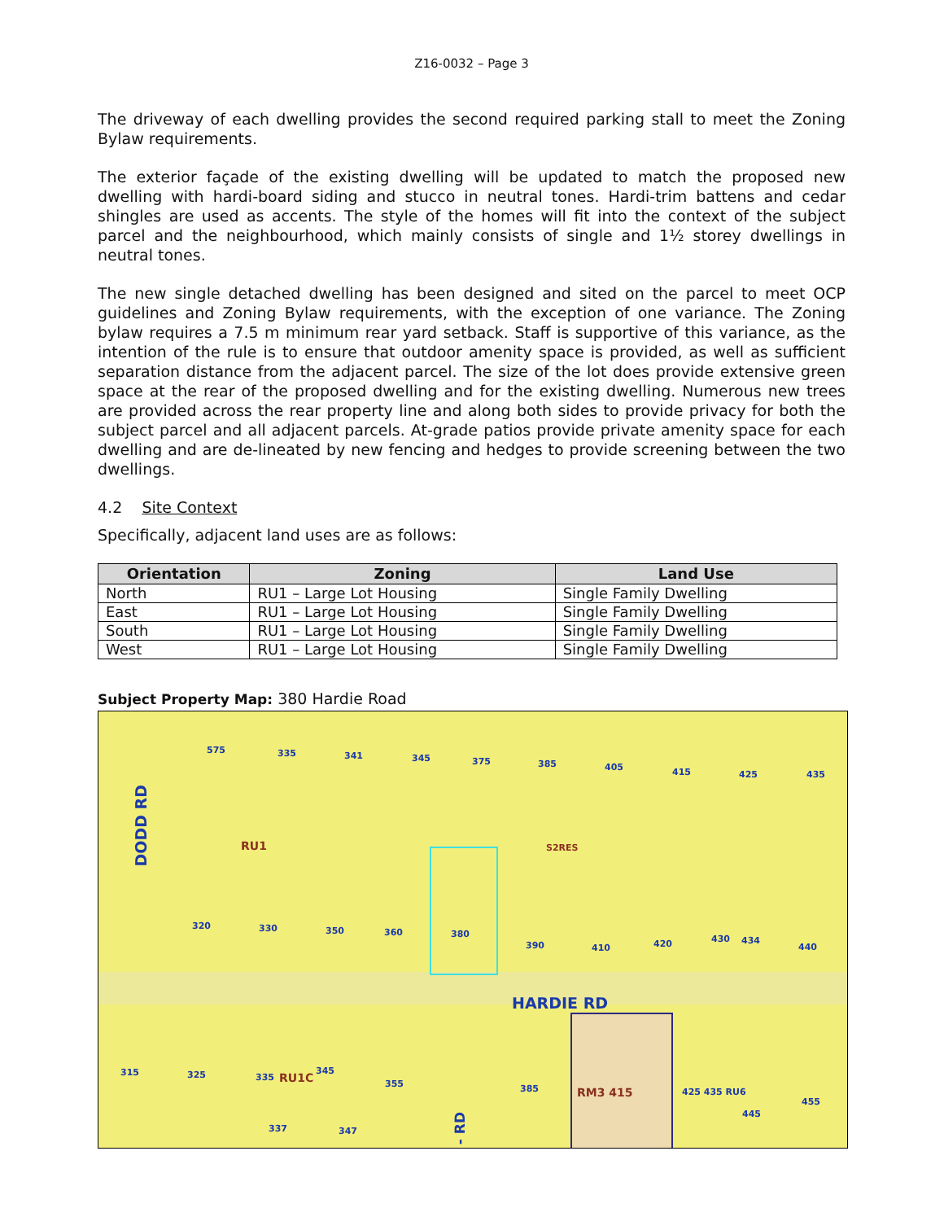Z16-0032 – Page 3
The driveway of each dwelling provides the second required parking stall to meet the Zoning Bylaw requirements.
The exterior façade of the existing dwelling will be updated to match the proposed new dwelling with hardi-board siding and stucco in neutral tones. Hardi-trim battens and cedar shingles are used as accents. The style of the homes will fit into the context of the subject parcel and the neighbourhood, which mainly consists of single and 1½ storey dwellings in neutral tones.
The new single detached dwelling has been designed and sited on the parcel to meet OCP guidelines and Zoning Bylaw requirements, with the exception of one variance. The Zoning bylaw requires a 7.5 m minimum rear yard setback. Staff is supportive of this variance, as the intention of the rule is to ensure that outdoor amenity space is provided, as well as sufficient separation distance from the adjacent parcel. The size of the lot does provide extensive green space at the rear of the proposed dwelling and for the existing dwelling. Numerous new trees are provided across the rear property line and along both sides to provide privacy for both the subject parcel and all adjacent parcels. At-grade patios provide private amenity space for each dwelling and are de-lineated by new fencing and hedges to provide screening between the two dwellings.
4.2 Site Context
Specifically, adjacent land uses are as follows:
| Orientation | Zoning | Land Use |
| --- | --- | --- |
| North | RU1 – Large Lot Housing | Single Family Dwelling |
| East | RU1 – Large Lot Housing | Single Family Dwelling |
| South | RU1 – Large Lot Housing | Single Family Dwelling |
| West | RU1 – Large Lot Housing | Single Family Dwelling |
Subject Property Map: 380 Hardie Road
DODD RD
575 335 341 345 375 385 405 415 425 435
RU1 S2RES
320 330 350 360 380
390 410 420 430 434
440
HARDIE RD
315 325 335 RU1C
345
355 385 RM3 415 425 435 RU6
445
455
337 347
- RD